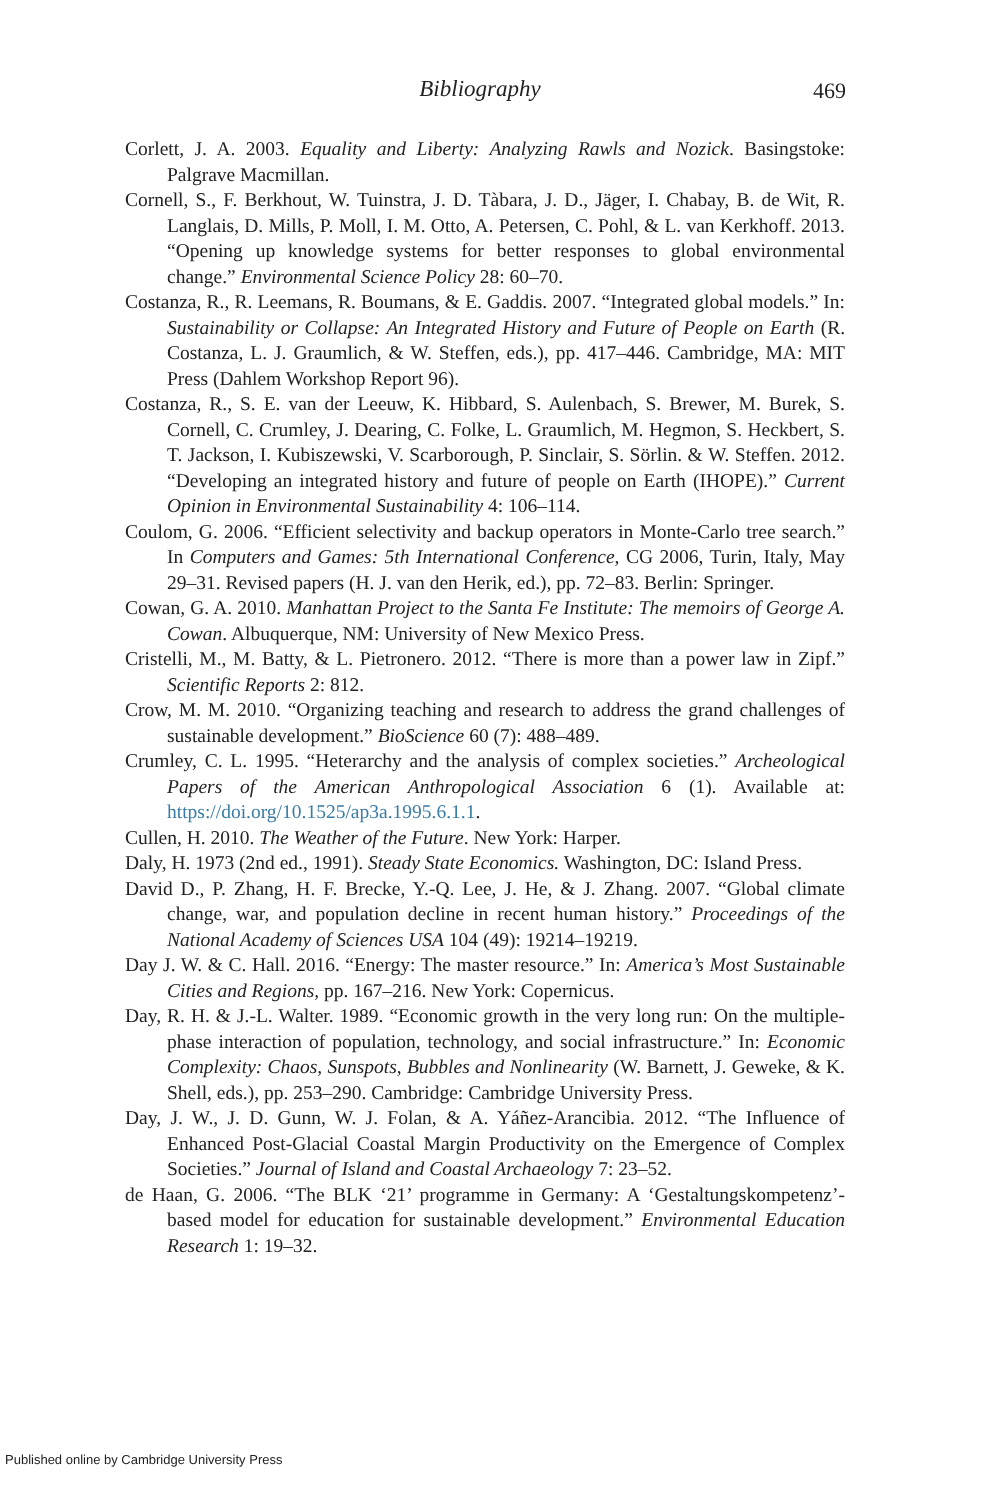Bibliography
469
Corlett, J. A. 2003. Equality and Liberty: Analyzing Rawls and Nozick. Basingstoke: Palgrave Macmillan.
Cornell, S., F. Berkhout, W. Tuinstra, J. D. Tàbara, J. D., Jäger, I. Chabay, B. de Wit, R. Langlais, D. Mills, P. Moll, I. M. Otto, A. Petersen, C. Pohl, & L. van Kerkhoff. 2013. “Opening up knowledge systems for better responses to global environmental change.” Environmental Science Policy 28: 60–70.
Costanza, R., R. Leemans, R. Boumans, & E. Gaddis. 2007. “Integrated global models.” In: Sustainability or Collapse: An Integrated History and Future of People on Earth (R. Costanza, L. J. Graumlich, & W. Steffen, eds.), pp. 417–446. Cambridge, MA: MIT Press (Dahlem Workshop Report 96).
Costanza, R., S. E. van der Leeuw, K. Hibbard, S. Aulenbach, S. Brewer, M. Burek, S. Cornell, C. Crumley, J. Dearing, C. Folke, L. Graumlich, M. Hegmon, S. Heckbert, S. T. Jackson, I. Kubiszewski, V. Scarborough, P. Sinclair, S. Sörlin. & W. Steffen. 2012. “Developing an integrated history and future of people on Earth (IHOPE).” Current Opinion in Environmental Sustainability 4: 106–114.
Coulom, G. 2006. “Efficient selectivity and backup operators in Monte-Carlo tree search.” In Computers and Games: 5th International Conference, CG 2006, Turin, Italy, May 29–31. Revised papers (H. J. van den Herik, ed.), pp. 72–83. Berlin: Springer.
Cowan, G. A. 2010. Manhattan Project to the Santa Fe Institute: The memoirs of George A. Cowan. Albuquerque, NM: University of New Mexico Press.
Cristelli, M., M. Batty, & L. Pietronero. 2012. “There is more than a power law in Zipf.” Scientific Reports 2: 812.
Crow, M. M. 2010. “Organizing teaching and research to address the grand challenges of sustainable development.” BioScience 60 (7): 488–489.
Crumley, C. L. 1995. “Heterarchy and the analysis of complex societies.” Archeological Papers of the American Anthropological Association 6 (1). Available at: https://doi.org/10.1525/ap3a.1995.6.1.1.
Cullen, H. 2010. The Weather of the Future. New York: Harper.
Daly, H. 1973 (2nd ed., 1991). Steady State Economics. Washington, DC: Island Press.
David D., P. Zhang, H. F. Brecke, Y.-Q. Lee, J. He, & J. Zhang. 2007. “Global climate change, war, and population decline in recent human history.” Proceedings of the National Academy of Sciences USA 104 (49): 19214–19219.
Day J. W. & C. Hall. 2016. “Energy: The master resource.” In: America’s Most Sustainable Cities and Regions, pp. 167–216. New York: Copernicus.
Day, R. H. & J.-L. Walter. 1989. “Economic growth in the very long run: On the multiple-phase interaction of population, technology, and social infrastructure.” In: Economic Complexity: Chaos, Sunspots, Bubbles and Nonlinearity (W. Barnett, J. Geweke, & K. Shell, eds.), pp. 253–290. Cambridge: Cambridge University Press.
Day, J. W., J. D. Gunn, W. J. Folan, & A. Yáñez-Arancibia. 2012. “The Influence of Enhanced Post-Glacial Coastal Margin Productivity on the Emergence of Complex Societies.” Journal of Island and Coastal Archaeology 7: 23–52.
de Haan, G. 2006. “The BLK ‘21’ programme in Germany: A ‘Gestaltungskompetenz’-based model for education for sustainable development.” Environmental Education Research 1: 19–32.
Published online by Cambridge University Press